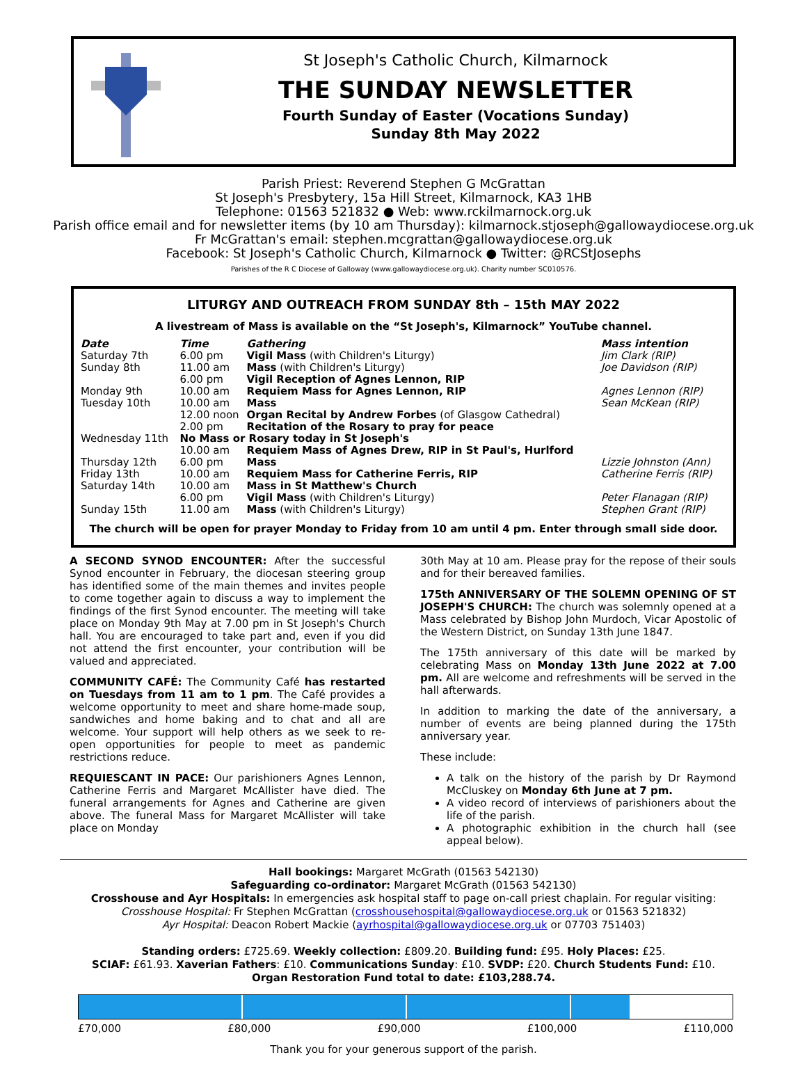St Joseph's Catholic Church, Kilmarnock
THE SUNDAY NEWSLETTER
Fourth Sunday of Easter (Vocations Sunday)
Sunday 8th May 2022
Parish Priest: Reverend Stephen G McGrattan
St Joseph's Presbytery, 15a Hill Street, Kilmarnock, KA3 1HB
Telephone: 01563 521832 ● Web: www.rckilmarnock.org.uk
Parish office email and for newsletter items (by 10 am Thursday): kilmarnock.stjoseph@gallowaydiocese.org.uk
Fr McGrattan's email: stephen.mcgrattan@gallowaydiocese.org.uk
Facebook: St Joseph's Catholic Church, Kilmarnock ● Twitter: @RCStJosephs
Parishes of the R C Diocese of Galloway (www.gallowaydiocese.org.uk). Charity number SC010576.
LITURGY AND OUTREACH FROM SUNDAY 8th – 15th MAY 2022
A livestream of Mass is available on the “St Joseph's, Kilmarnock” YouTube channel.
| Date | Time | Gathering | Mass intention |
| --- | --- | --- | --- |
| Saturday 7th | 6.00 pm | Vigil Mass (with Children's Liturgy) | Jim Clark (RIP) |
| Sunday 8th | 11.00 am | Mass (with Children's Liturgy) | Joe Davidson (RIP) |
| | 6.00 pm | Vigil Reception of Agnes Lennon, RIP | |
| Monday 9th | 10.00 am | Requiem Mass for Agnes Lennon, RIP | Agnes Lennon (RIP) |
| Tuesday 10th | 10.00 am | Mass | Sean McKean (RIP) |
| | 12.00 noon | Organ Recital by Andrew Forbes (of Glasgow Cathedral) | |
| | 2.00 pm | Recitation of the Rosary to pray for peace | |
| Wednesday 11th | No Mass or Rosary today in St Joseph's | | |
| | 10.00 am | Requiem Mass of Agnes Drew, RIP in St Paul's, Hurlford | |
| Thursday 12th | 6.00 pm | Mass | Lizzie Johnston (Ann) |
| Friday 13th | 10.00 am | Requiem Mass for Catherine Ferris, RIP | Catherine Ferris (RIP) |
| Saturday 14th | 10.00 am | Mass in St Matthew's Church | |
| | 6.00 pm | Vigil Mass (with Children's Liturgy) | Peter Flanagan (RIP) |
| Sunday 15th | 11.00 am | Mass (with Children's Liturgy) | Stephen Grant (RIP) |
The church will be open for prayer Monday to Friday from 10 am until 4 pm. Enter through small side door.
A SECOND SYNOD ENCOUNTER: After the successful Synod encounter in February, the diocesan steering group has identified some of the main themes and invites people to come together again to discuss a way to implement the findings of the first Synod encounter. The meeting will take place on Monday 9th May at 7.00 pm in St Joseph's Church hall. You are encouraged to take part and, even if you did not attend the first encounter, your contribution will be valued and appreciated.
COMMUNITY CAFÉ: The Community Café has restarted on Tuesdays from 11 am to 1 pm. The Café provides a welcome opportunity to meet and share home-made soup, sandwiches and home baking and to chat and all are welcome. Your support will help others as we seek to re-open opportunities for people to meet as pandemic restrictions reduce.
REQUIESCANT IN PACE: Our parishioners Agnes Lennon, Catherine Ferris and Margaret McAllister have died. The funeral arrangements for Agnes and Catherine are given above. The funeral Mass for Margaret McAllister will take place on Monday
30th May at 10 am. Please pray for the repose of their souls and for their bereaved families.
175th ANNIVERSARY OF THE SOLEMN OPENING OF ST JOSEPH'S CHURCH: The church was solemnly opened at a Mass celebrated by Bishop John Murdoch, Vicar Apostolic of the Western District, on Sunday 13th June 1847.
The 175th anniversary of this date will be marked by celebrating Mass on Monday 13th June 2022 at 7.00 pm. All are welcome and refreshments will be served in the hall afterwards.
In addition to marking the date of the anniversary, a number of events are being planned during the 175th anniversary year.
These include:
A talk on the history of the parish by Dr Raymond McCluskey on Monday 6th June at 7 pm.
A video record of interviews of parishioners about the life of the parish.
A photographic exhibition in the church hall (see appeal below).
Hall bookings: Margaret McGrath (01563 542130)
Safeguarding co-ordinator: Margaret McGrath (01563 542130)
Crosshouse and Ayr Hospitals: In emergencies ask hospital staff to page on-call priest chaplain. For regular visiting:
Crosshouse Hospital: Fr Stephen McGrattan (crosshousehospital@gallowaydiocese.org.uk or 01563 521832)
Ayr Hospital: Deacon Robert Mackie (ayrhospital@gallowaydiocese.org.uk or 07703 751403)
Standing orders: £725.69. Weekly collection: £809.20. Building fund: £95. Holy Places: £25.
SCIAF: £61.93. Xaverian Fathers: £10. Communications Sunday: £10. SVDP: £20. Church Students Fund: £10.
Organ Restoration Fund total to date: £103,288.74.
£70,000 £80,000 £90,000 £100,000 £110,000
Thank you for your generous support of the parish.